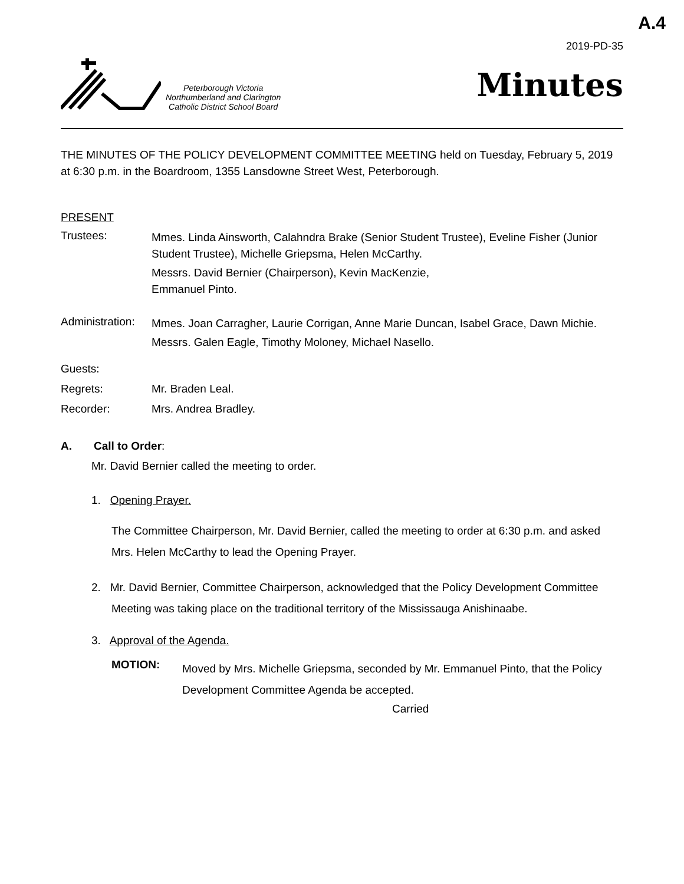A.4
2019-PD-35
Peterborough Victoria
Northumberland and Clarington
Catholic District School Board
Minutes
THE MINUTES OF THE POLICY DEVELOPMENT COMMITTEE MEETING held on Tuesday, February 5, 2019 at 6:30 p.m. in the Boardroom, 1355 Lansdowne Street West, Peterborough.
PRESENT
Trustees:
Mmes. Linda Ainsworth, Calahndra Brake (Senior Student Trustee), Eveline Fisher (Junior Student Trustee), Michelle Griepsma, Helen McCarthy.
Messrs. David Bernier (Chairperson), Kevin MacKenzie,
Emmanuel Pinto.
Administration:
Mmes. Joan Carragher, Laurie Corrigan, Anne Marie Duncan, Isabel Grace, Dawn Michie.
Messrs. Galen Eagle, Timothy Moloney, Michael Nasello.
Guests:
Regrets: Mr. Braden Leal.
Recorder: Mrs. Andrea Bradley.
A. Call to Order:
Mr. David Bernier called the meeting to order.
1. Opening Prayer.
The Committee Chairperson, Mr. David Bernier, called the meeting to order at 6:30 p.m. and asked Mrs. Helen McCarthy to lead the Opening Prayer.
2. Mr. David Bernier, Committee Chairperson, acknowledged that the Policy Development Committee Meeting was taking place on the traditional territory of the Mississauga Anishinaabe.
3. Approval of the Agenda.
MOTION:
Moved by Mrs. Michelle Griepsma, seconded by Mr. Emmanuel Pinto, that the Policy Development Committee Agenda be accepted.
Carried